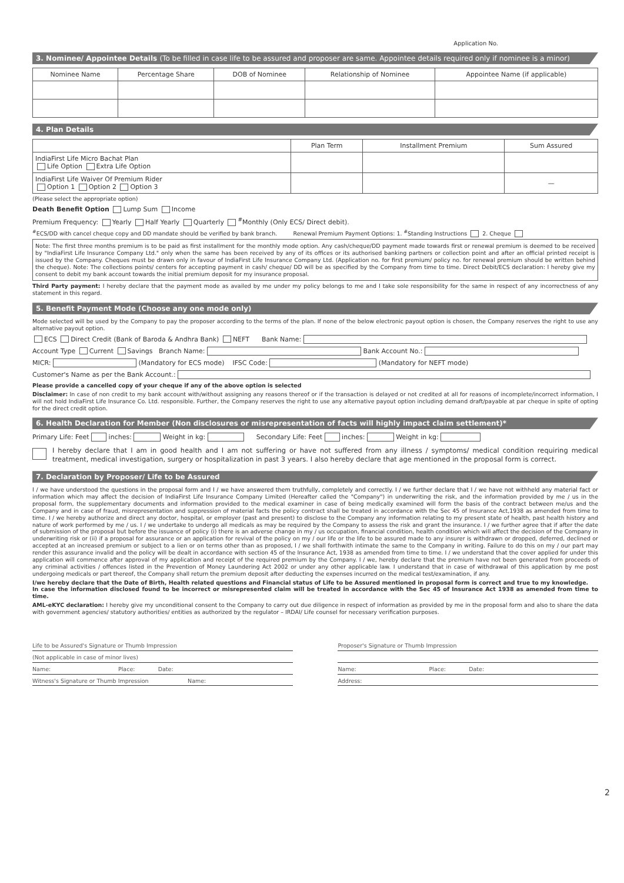Application No.
3. Nominee/ Appointee Details (To be filled in case life to be assured and proposer are same. Appointee details required only if nominee is a minor)
| Nominee Name | Percentage Share | DOB of Nominee | Relationship of Nominee | Appointee Name (if applicable) |
| --- | --- | --- | --- | --- |
4. Plan Details
| | Plan Term | Installment Premium | Sum Assured |
| --- | --- | --- | --- |
| IndiaFirst Life Micro Bachat Plan Life Option Extra Life Option | | | |
| IndiaFirst Life Waiver Of Premium Rider Option 1 Option 2 Option 3 | | | — |
(Please select the appropriate option)
Death Benefit Option Lump Sum Income
Premium Frequency: Yearly Half Yearly Quarterly <sup>#</sup>Monthly (Only ECS/ Direct debit).
<sup>#</sup> ECS/DD with cancel cheque copy and DD mandate should be verified by bank branch. Renewal Premium Payment Options: 1. <sup>#</sup>Standing Instructions 2. Cheque
Note: The first three months premium is to be paid as first installment for the monthly mode option. Any cash/cheque/DD payment made towards first or renewal premium is deemed to be received by "IndiaFirst Life Insurance Company Ltd." only when the same has been received by any of its offices or its authorised banking partners or collection point and after an official printed receipt is issued by the Company. Cheques must be drawn only in favour of IndiaFirst Life Insurance Company Ltd. (Application no. for first premium/ policy no. for renewal premium should be written behind the cheque). Note: The collections points/ centers for accepting payment in cash/ cheque/ DD will be as specified by the Company from time to time. Direct Debit/ECS declaration: I hereby give my consent to debit my bank account towards the initial premium deposit for my insurance proposal.
Third Party payment: I hereby declare that the payment mode as availed by me under my policy belongs to me and I take sole responsibility for the same in respect of any incorrectness of any statement in this regard.
5. Benefit Payment Mode (Choose any one mode only)
Mode selected will be used by the Company to pay the proposer according to the terms of the plan. If none of the below electronic payout option is chosen, the Company reserves the right to use any alternative payout option.
ECS Direct Credit (Bank of Baroda & Andhra Bank) NEFT Bank Name:
Account Type Current Savings Branch Name: Bank Account No.:
MICR: (Mandatory for ECS mode) IFSC Code: (Mandatory for NEFT mode)
Customer's Name as per the Bank Account.:
Please provide a cancelled copy of your cheque if any of the above option is selected
Disclaimer: In case of non credit to my bank account with/without assigning any reasons thereof or if the transaction is delayed or not credited at all for reasons of incomplete/incorrect information, I will not hold IndiaFirst Life Insurance Co. Ltd. responsible. Further, the Company reserves the right to use any alternative payout option including demand draft/payable at par cheque in spite of opting for the direct credit option.
6. Health Declaration for Member (Non disclosures or misrepresentation of facts will highly impact claim settlement)*
Primary Life: Feet inches: Weight in kg: Secondary Life: Feet inches: Weight in kg:
I hereby declare that I am in good health and I am not suffering or have not suffered from any illness / symptoms/ medical condition requiring medical treatment, medical investigation, surgery or hospitalization in past 3 years. I also hereby declare that age mentioned in the proposal form is correct.
7. Declaration by Proposer/ Life to be Assured
I / we have understood the questions in the proposal form and I / we have answered them truthfully, completely and correctly. I / we further declare that I / we have not withheld any material fact or information which may affect the decision of IndiaFirst Life Insurance Company Limited (Hereafter called the "Company") in underwriting the risk, and the information provided by me / us in the proposal form, the supplementary documents and information provided to the medical examiner in case of being medically examined will form the basis of the contract between me/us and the Company and in case of fraud, misrepresentation and suppression of material facts the policy contract shall be treated in accordance with the Sec 45 of Insurance Act,1938 as amended from time to time. I / we hereby authorize and direct any doctor, hospital, or employer (past and present) to disclose to the Company any information relating to my present state of health, past health history and nature of work performed by me / us. I / we undertake to undergo all medicals as may be required by the Company to assess the risk and grant the insurance. I / we further agree that if after the date of submission of the proposal but before the issuance of policy (i) there is an adverse change in my / us occupation, financial condition, health condition which will affect the decision of the Company in underwriting risk or (ii) if a proposal for assurance or an application for revival of the policy on my / our life or the life to be assured made to any insurer is withdrawn or dropped, deferred, declined or accepted at an increased premium or subject to a lien or on terms other than as proposed, I / we shall forthwith intimate the same to the Company in writing. Failure to do this on my / our part may render this assurance invalid and the policy will be dealt in accordance with section 45 of the Insurance Act, 1938 as amended from time to time. I / we understand that the cover applied for under this application will commence after approval of my application and receipt of the required premium by the Company. I / we, hereby declare that the premium have not been generated from proceeds of any criminal activities / offences listed in the Prevention of Money Laundering Act 2002 or under any other applicable law. I understand that in case of withdrawal of this application by me post undergoing medicals or part thereof, the Company shall return the premium deposit after deducting the expenses incurred on the medical test/examination, if any.
I/we hereby declare that the Date of Birth, Health related questions and Financial status of Life to be Assured mentioned in proposal form is correct and true to my knowledge.
In case the information disclosed found to be incorrect or misrepresented claim will be treated in accordance with the Sec 45 of Insurance Act 1938 as amended from time to time.
AML-eKYC declaration: I hereby give my unconditional consent to the Company to carry out due diligence in respect of information as provided by me in the proposal form and also to share the data with government agencies/ statutory authorities/ entities as authorized by the regulator – IRDAI/ Life counsel for necessary verification purposes.
Life to be Assured's Signature or Thumb Impression
(Not applicable in case of minor lives)
Name: Place: Date:
Witness's Signature or Thumb Impression Name:
Proposer's Signature or Thumb Impression
Name: Place: Date:
Address:
2